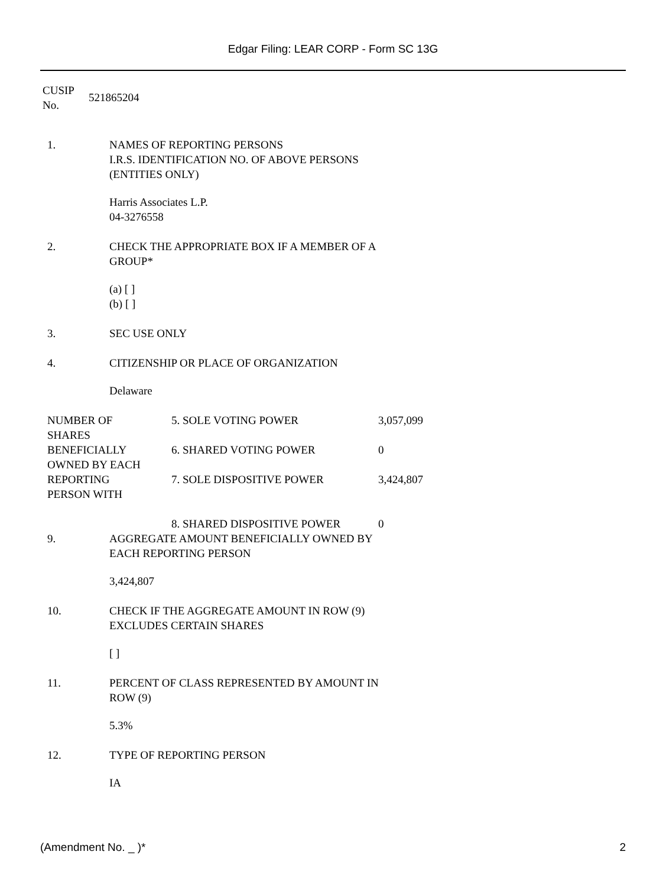Edgar Filing: LEAR CORP - Form SC 13G
| CUSIP No. | 521865204 |
| 1. | NAMES OF REPORTING PERSONS I.R.S. IDENTIFICATION NO. OF ABOVE PERSONS (ENTITIES ONLY) Harris Associates L.P. 04-3276558 |
| 2. | CHECK THE APPROPRIATE BOX IF A MEMBER OF A GROUP* (a) [ ] (b) [ ] |
| 3. | SEC USE ONLY |
| 4. | CITIZENSHIP OR PLACE OF ORGANIZATION Delaware |
| NUMBER OF SHARES BENEFICIALLY OWNED BY EACH REPORTING PERSON WITH | 5. SOLE VOTING POWER | 3,057,099 |
| | 6. SHARED VOTING POWER | 0 |
| | 7. SOLE DISPOSITIVE POWER | 3,424,807 |
| | 8. SHARED DISPOSITIVE POWER | 0 |
| 9. | AGGREGATE AMOUNT BENEFICIALLY OWNED BY EACH REPORTING PERSON 3,424,807 |
| 10. | CHECK IF THE AGGREGATE AMOUNT IN ROW (9) EXCLUDES CERTAIN SHARES [ ] |
| 11. | PERCENT OF CLASS REPRESENTED BY AMOUNT IN ROW (9) 5.3% |
| 12. | TYPE OF REPORTING PERSON IA |
(Amendment No. _ )* 2